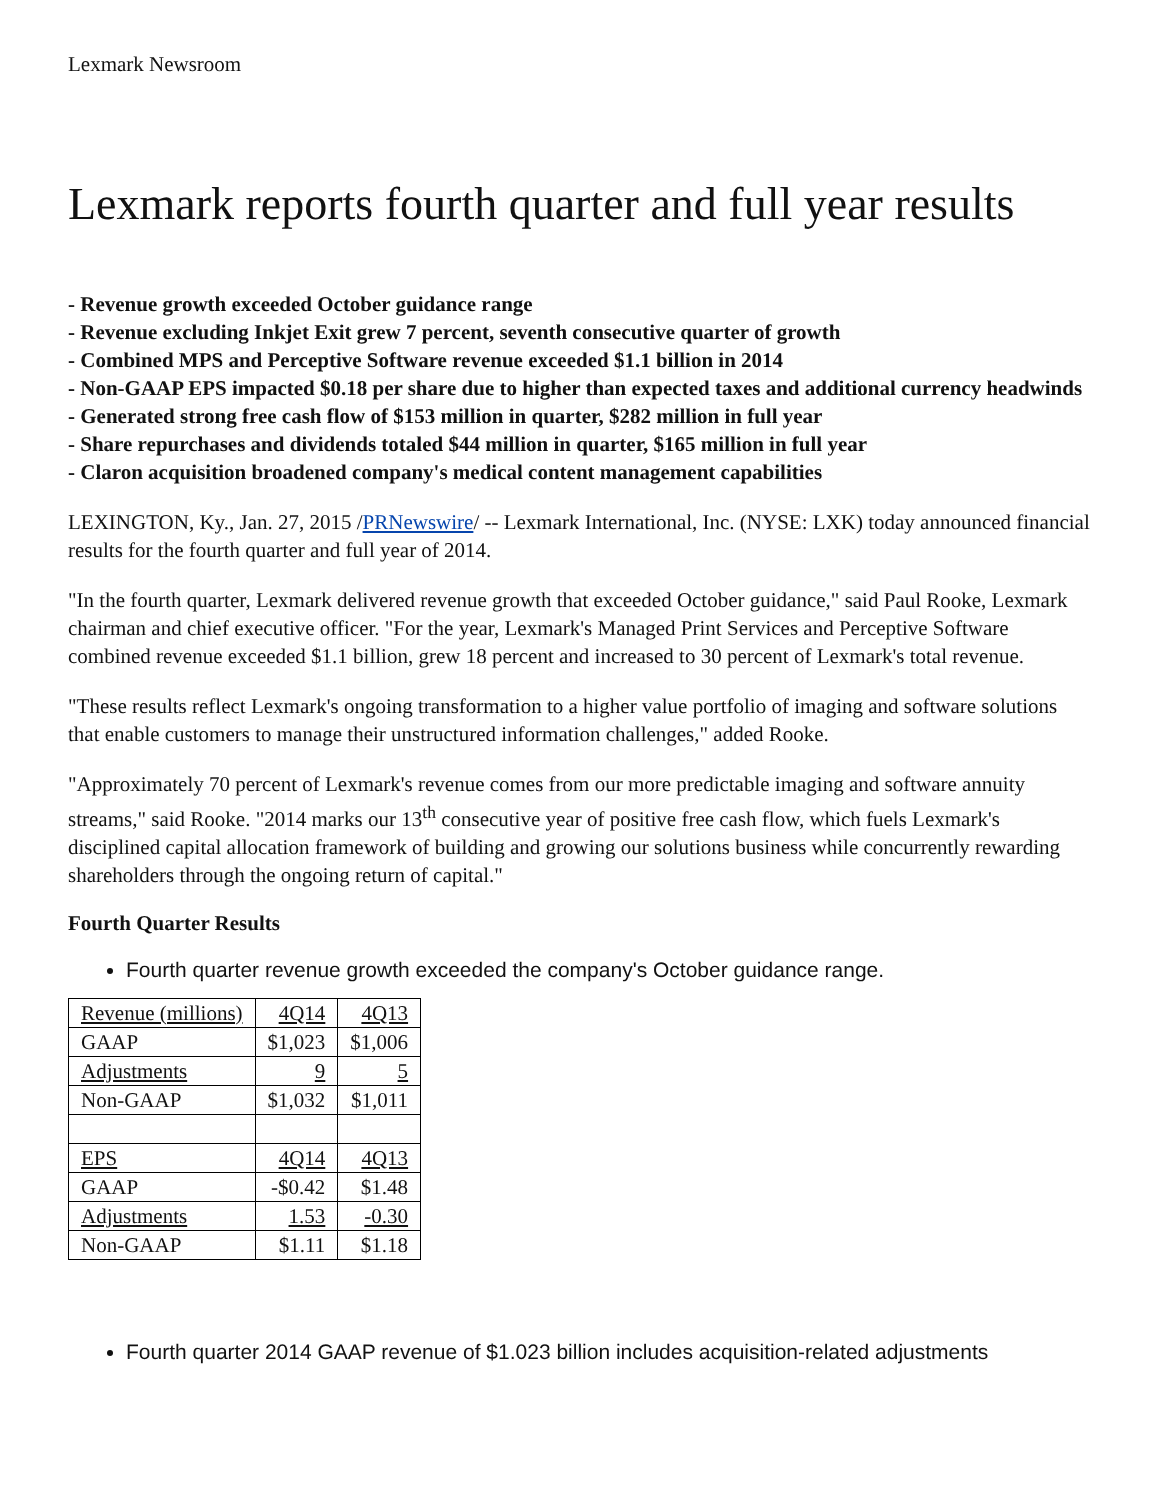Lexmark Newsroom
Lexmark reports fourth quarter and full year results
- Revenue growth exceeded October guidance range
- Revenue excluding Inkjet Exit grew 7 percent, seventh consecutive quarter of growth
- Combined MPS and Perceptive Software revenue exceeded $1.1 billion in 2014
- Non-GAAP EPS impacted $0.18 per share due to higher than expected taxes and additional currency headwinds
- Generated strong free cash flow of $153 million in quarter, $282 million in full year
- Share repurchases and dividends totaled $44 million in quarter, $165 million in full year
- Claron acquisition broadened company's medical content management capabilities
LEXINGTON, Ky., Jan. 27, 2015 /PRNewswire/ -- Lexmark International, Inc. (NYSE: LXK) today announced financial results for the fourth quarter and full year of 2014.
"In the fourth quarter, Lexmark delivered revenue growth that exceeded October guidance," said Paul Rooke, Lexmark chairman and chief executive officer. "For the year, Lexmark's Managed Print Services and Perceptive Software combined revenue exceeded $1.1 billion, grew 18 percent and increased to 30 percent of Lexmark's total revenue.
"These results reflect Lexmark's ongoing transformation to a higher value portfolio of imaging and software solutions that enable customers to manage their unstructured information challenges," added Rooke.
"Approximately 70 percent of Lexmark's revenue comes from our more predictable imaging and software annuity streams," said Rooke. "2014 marks our 13<sup>th</sup> consecutive year of positive free cash flow, which fuels Lexmark's disciplined capital allocation framework of building and growing our solutions business while concurrently rewarding shareholders through the ongoing return of capital."
Fourth Quarter Results
Fourth quarter revenue growth exceeded the company's October guidance range.
| Revenue (millions) | 4Q14 | 4Q13 |
| GAAP | $1,023 | $1,006 |
| Adjustments | 9 | 5 |
| Non-GAAP | $1,032 | $1,011 |
| EPS | 4Q14 | 4Q13 |
| GAAP | -$0.42 | $1.48 |
| Adjustments | 1.53 | -0.30 |
| Non-GAAP | $1.11 | $1.18 |
Fourth quarter 2014 GAAP revenue of $1.023 billion includes acquisition-related adjustments